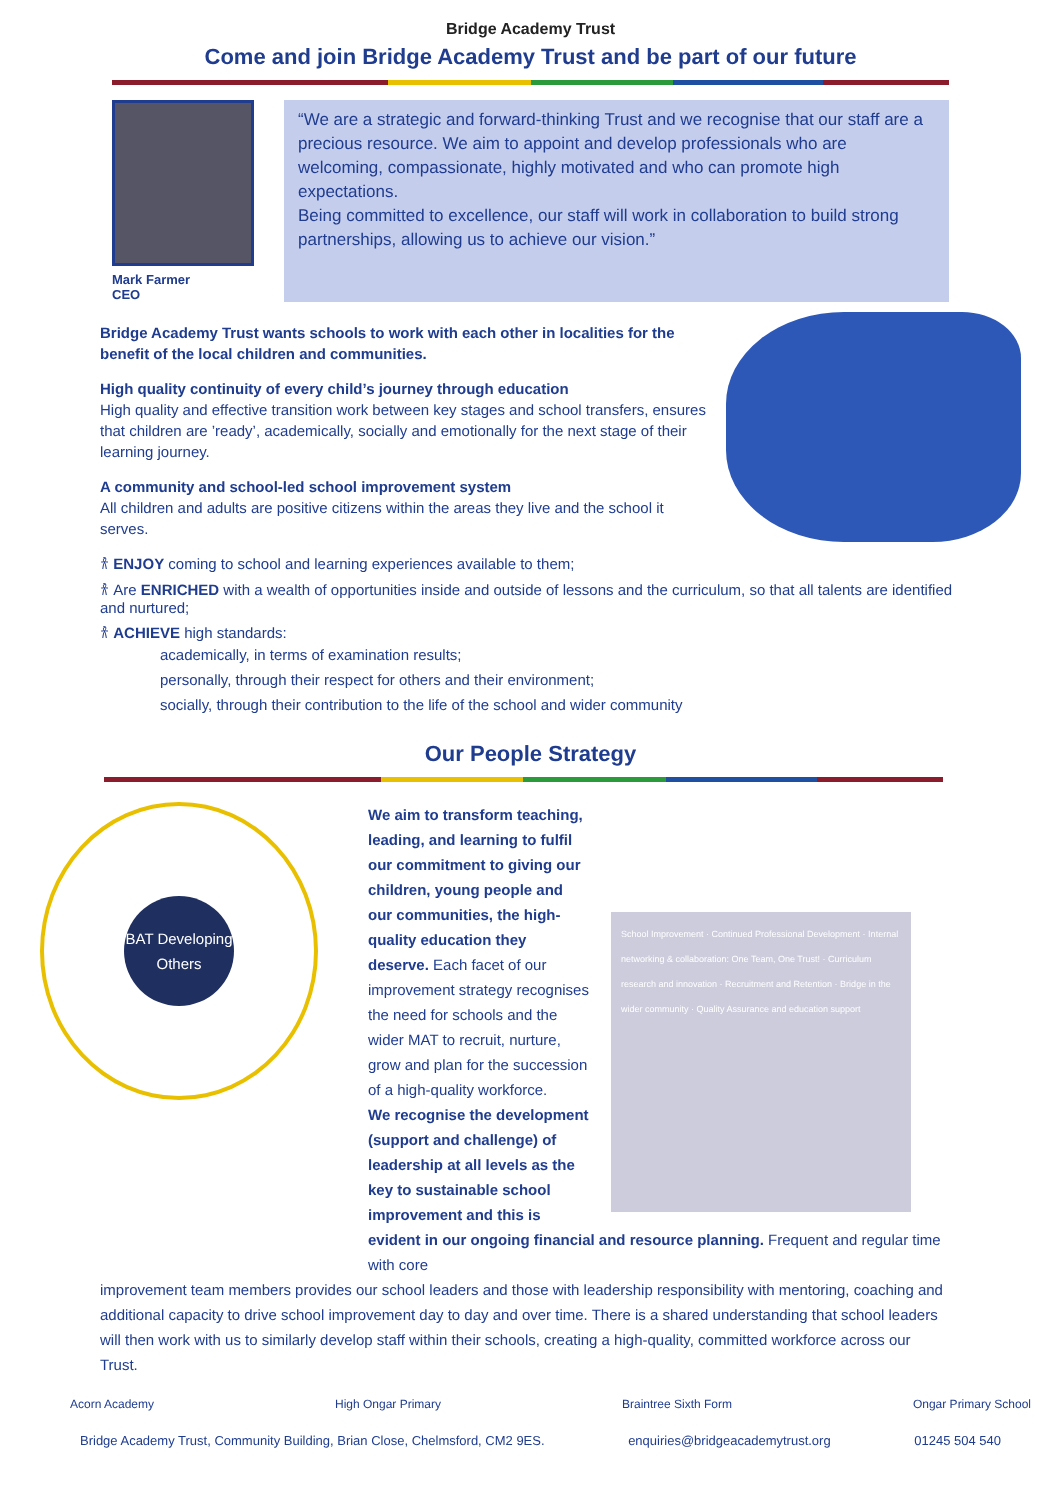Bridge Academy Trust
Come and join Bridge Academy Trust and be part of our future
Mark Farmer
CEO
“We are a strategic and forward-thinking Trust and we recognise that our staff are a precious resource. We aim to appoint and develop professionals who are welcoming, compassionate, highly motivated and who can promote high expectations.
Being committed to excellence, our staff will work in collaboration to build strong partnerships, allowing us to achieve our vision.”
Bridge Academy Trust wants schools to work with each other in localities for the benefit of the local children and communities.
High quality continuity of every child’s journey through education
High quality and effective transition work between key stages and school transfers, ensures that children are ’ready’, academically, socially and emotionally for the next stage of their learning journey.
A community and school-led school improvement system
All children and adults are positive citizens within the areas they live and the school it serves.
𐀪 ENJOY coming to school and learning experiences available to them;
𐀪 Are ENRICHED with a wealth of opportunities inside and outside of lessons and the curriculum, so that all talents are identified and nurtured;
𐀪 ACHIEVE high standards:
academically, in terms of examination results;
personally, through their respect for others and their environment;
socially, through their contribution to the life of the school and wider community
Our People Strategy
BAT Developing Others
School Improvement · Continued Professional Development · Internal networking & collaboration: One Team, One Trust! · Curriculum research and innovation · Recruitment and Retention · Bridge in the wider community · Quality Assurance and education support
We aim to transform teaching, leading, and learning to fulfil our commitment to giving our children, young people and our communities, the high-quality education they deserve. Each facet of our improvement strategy recognises the need for schools and the wider MAT to recruit, nurture, grow and plan for the succession of a high-quality workforce.
We recognise the development (support and challenge) of leadership at all levels as the key to sustainable school improvement and this is evident in our ongoing financial and resource planning. Frequent and regular time with core
improvement team members provides our school leaders and those with leadership responsibility with mentoring, coaching and additional capacity to drive school improvement day to day and over time. There is a shared understanding that school leaders will then work with us to similarly develop staff within their schools, creating a high-quality, committed workforce across our Trust.
Acorn Academy High Ongar Primary Braintree Sixth Form Ongar Primary School
Bridge Academy Trust, Community Building, Brian Close, Chelmsford, CM2 9ES. enquiries@bridgeacademytrust.org 01245 504 540